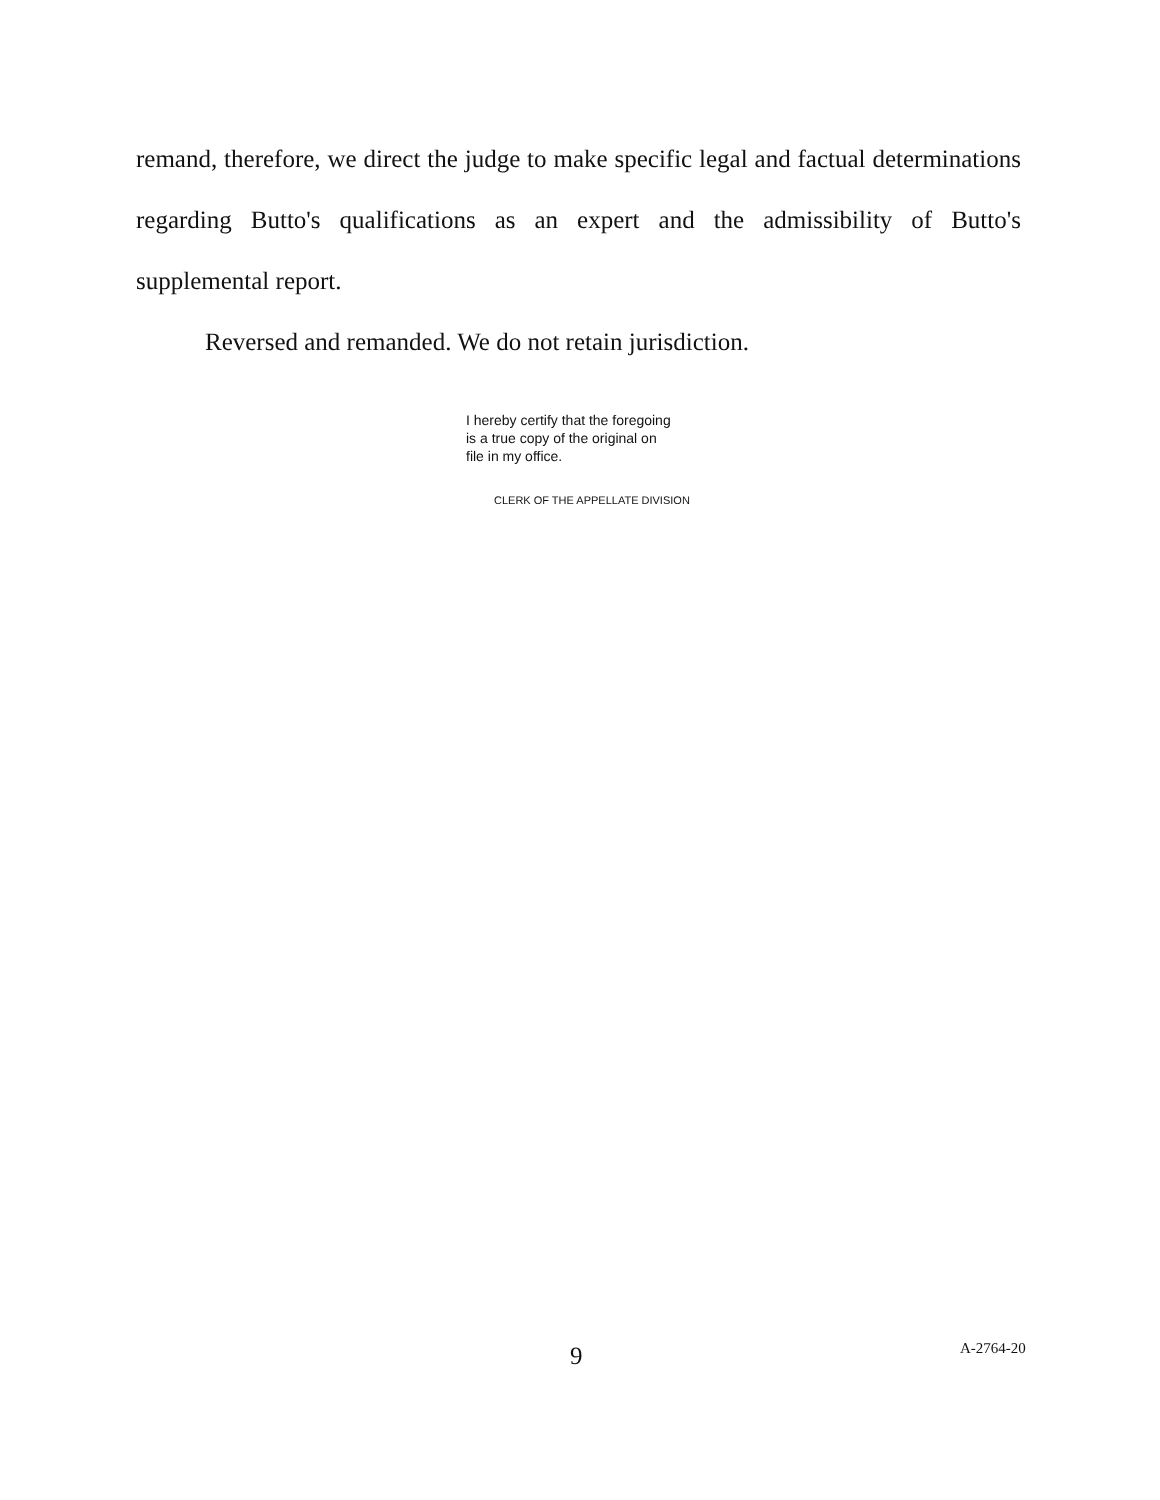remand, therefore, we direct the judge to make specific legal and factual determinations regarding Butto's qualifications as an expert and the admissibility of Butto's supplemental report.
Reversed and remanded. We do not retain jurisdiction.
I hereby certify that the foregoing
is a true copy of the original on
file in my office.
CLERK OF THE APPELLATE DIVISION
9 A-2764-20